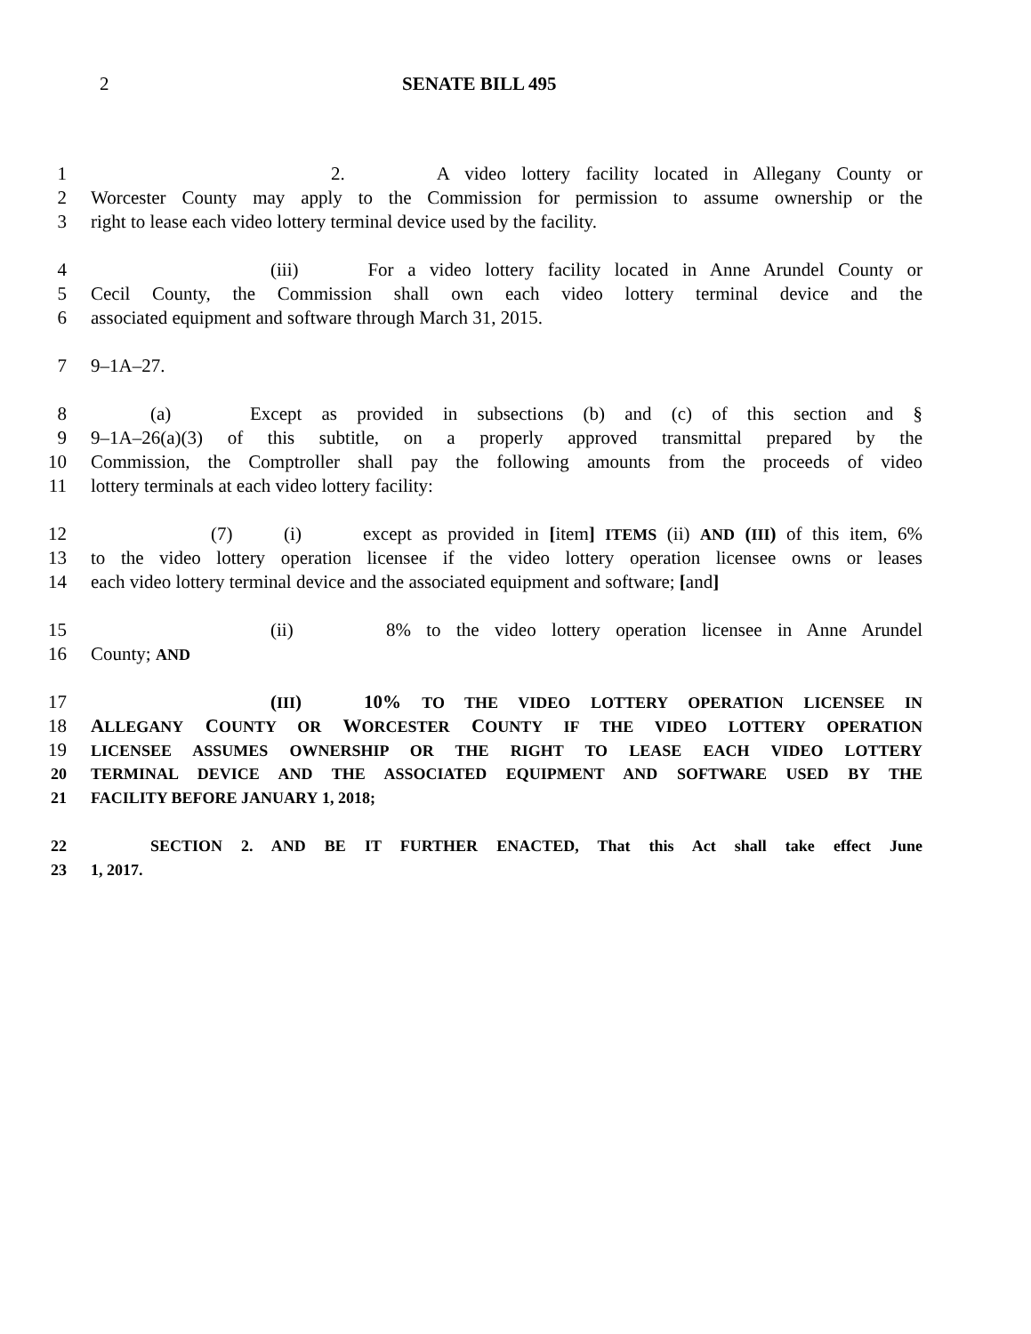2 SENATE BILL 495
1 2. A video lottery facility located in Allegany County or
2 Worcester County may apply to the Commission for permission to assume ownership or the
3 right to lease each video lottery terminal device used by the facility.
4 (iii) For a video lottery facility located in Anne Arundel County or
5 Cecil County, the Commission shall own each video lottery terminal device and the
6 associated equipment and software through March 31, 2015.
7 9–1A–27.
8 (a) Except as provided in subsections (b) and (c) of this section and §
9 9–1A–26(a)(3) of this subtitle, on a properly approved transmittal prepared by the
10 Commission, the Comptroller shall pay the following amounts from the proceeds of video
11 lottery terminals at each video lottery facility:
12 (7) (i) except as provided in [item] ITEMS (ii) AND (III) of this item, 6%
13 to the video lottery operation licensee if the video lottery operation licensee owns or leases
14 each video lottery terminal device and the associated equipment and software; [and]
15 (ii) 8% to the video lottery operation licensee in Anne Arundel
16 County; AND
17 (III) 10% TO THE VIDEO LOTTERY OPERATION LICENSEE IN
18 ALLEGANY COUNTY OR WORCESTER COUNTY IF THE VIDEO LOTTERY OPERATION
19 LICENSEE ASSUMES OWNERSHIP OR THE RIGHT TO LEASE EACH VIDEO LOTTERY
20 TERMINAL DEVICE AND THE ASSOCIATED EQUIPMENT AND SOFTWARE USED BY THE
21 FACILITY BEFORE JANUARY 1, 2018;
22 SECTION 2. AND BE IT FURTHER ENACTED, That this Act shall take effect June
23 1, 2017.